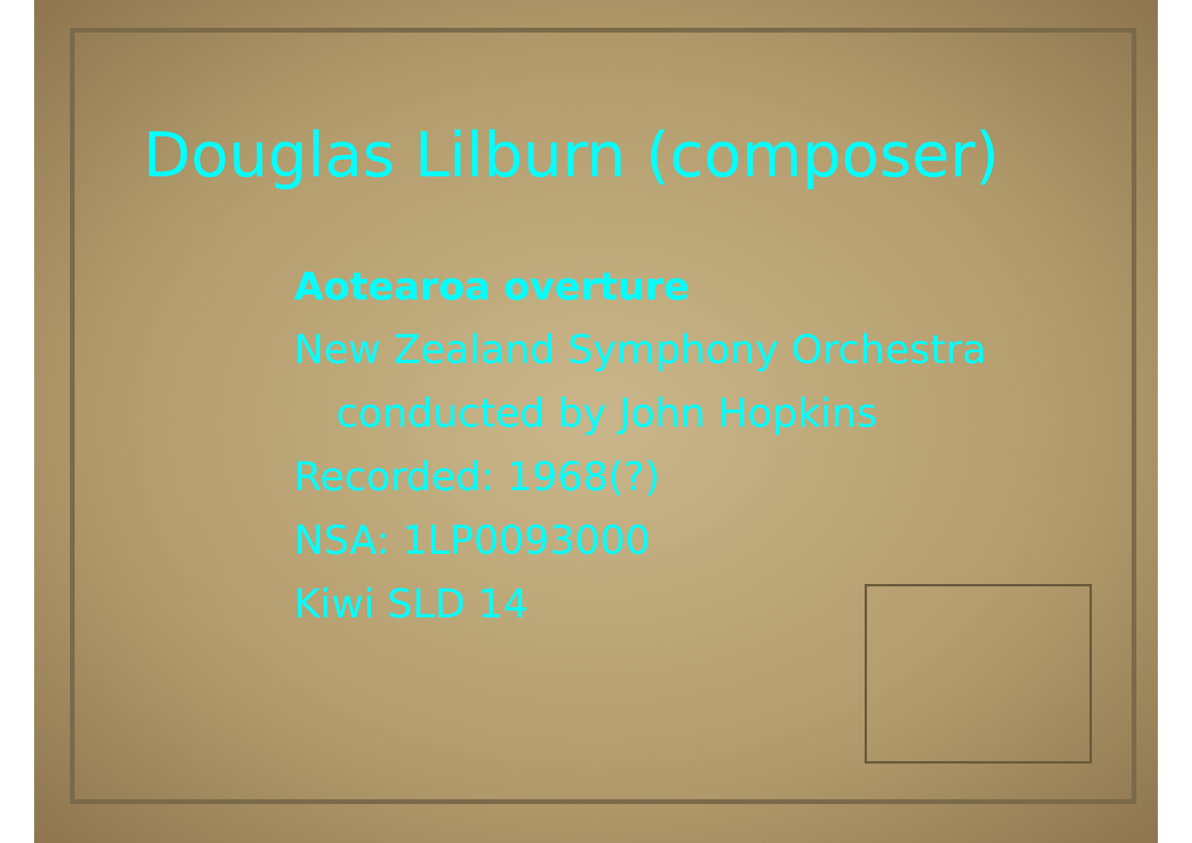Douglas Lilburn (composer)
Aotearoa overture
New Zealand Symphony Orchestra
conducted by John Hopkins
Recorded: 1968(?)
NSA: 1LP0093000
Kiwi SLD 14